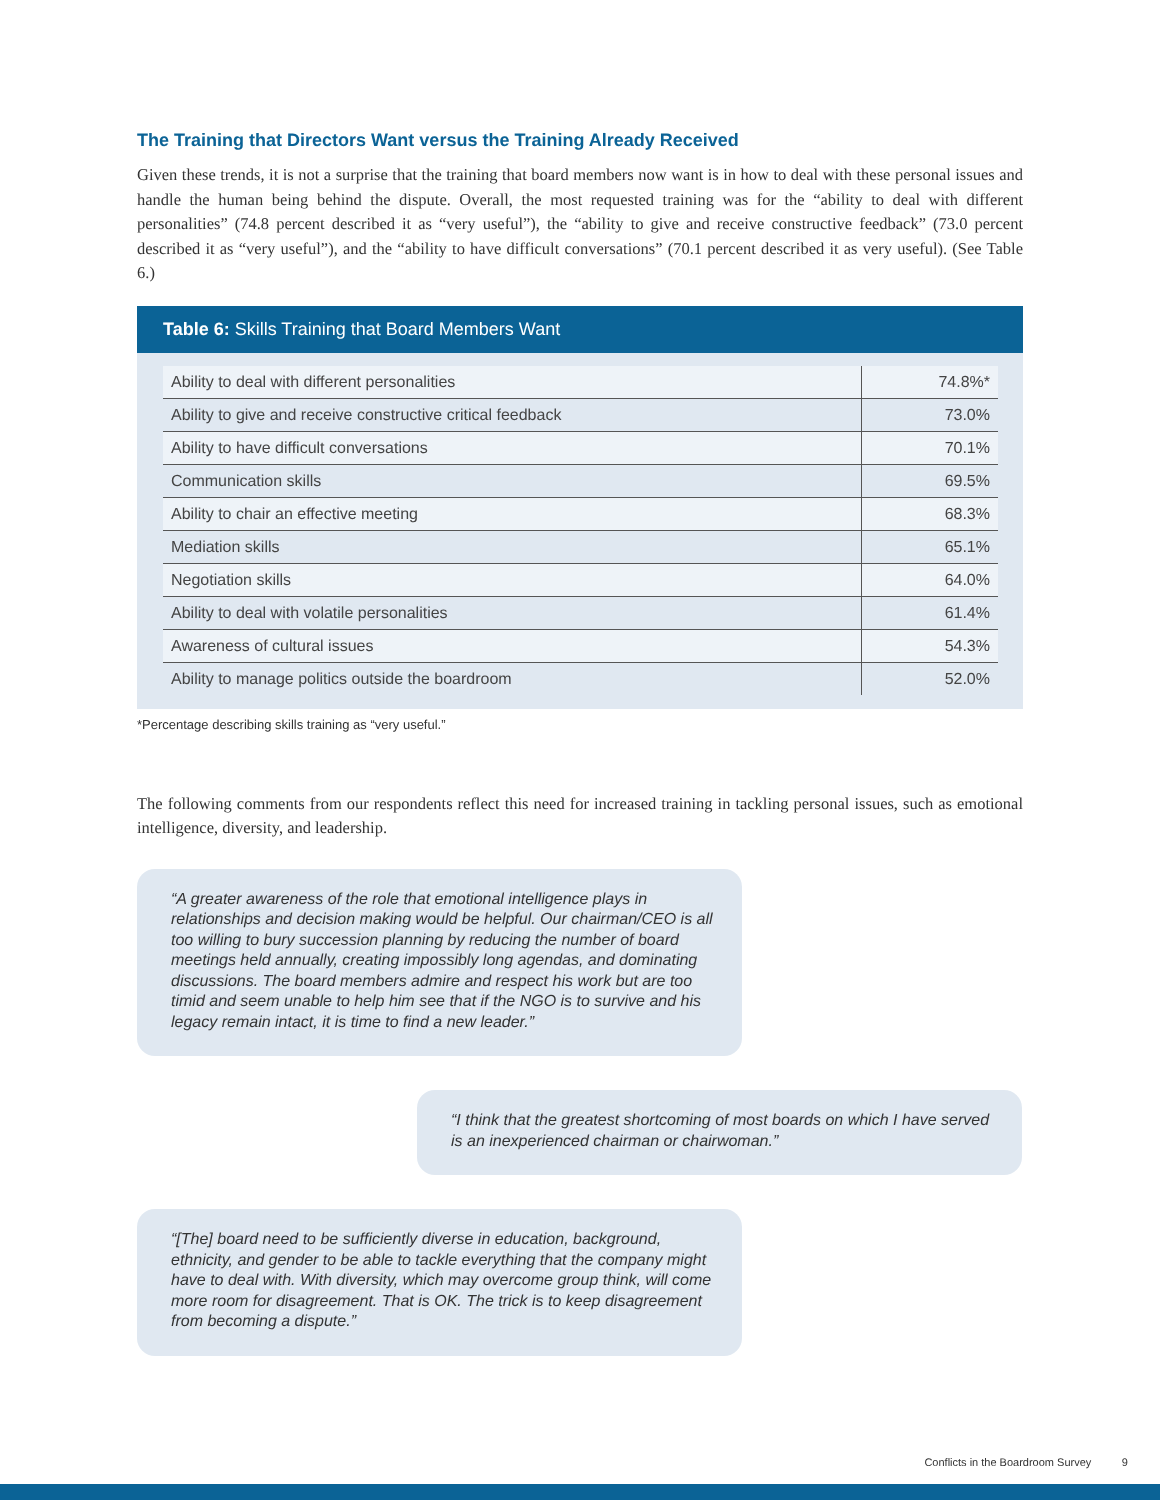The Training that Directors Want versus the Training Already Received
Given these trends, it is not a surprise that the training that board members now want is in how to deal with these personal issues and handle the human being behind the dispute. Overall, the most requested training was for the “ability to deal with different personalities” (74.8 percent described it as “very useful”), the “ability to give and receive constructive feedback” (73.0 percent described it as “very useful”), and the “ability to have difficult conversations” (70.1 percent described it as very useful). (See Table 6.)
Table 6: Skills Training that Board Members Want
| Ability to deal with different personalities | 74.8%* |
| Ability to give and receive constructive critical feedback | 73.0% |
| Ability to have difficult conversations | 70.1% |
| Communication skills | 69.5% |
| Ability to chair an effective meeting | 68.3% |
| Mediation skills | 65.1% |
| Negotiation skills | 64.0% |
| Ability to deal with volatile personalities | 61.4% |
| Awareness of cultural issues | 54.3% |
| Ability to manage politics outside the boardroom | 52.0% |
*Percentage describing skills training as “very useful.”
The following comments from our respondents reflect this need for increased training in tackling personal issues, such as emotional intelligence, diversity, and leadership.
“A greater awareness of the role that emotional intelligence plays in relationships and decision making would be helpful. Our chairman/CEO is all too willing to bury succession planning by reducing the number of board meetings held annually, creating impossibly long agendas, and dominating discussions. The board members admire and respect his work but are too timid and seem unable to help him see that if the NGO is to survive and his legacy remain intact, it is time to find a new leader.”
“I think that the greatest shortcoming of most boards on which I have served is an inexperienced chairman or chairwoman.”
“[The] board need to be sufficiently diverse in education, background, ethnicity, and gender to be able to tackle everything that the company might have to deal with. With diversity, which may overcome group think, will come more room for disagreement. That is OK. The trick is to keep disagreement from becoming a dispute.”
Conflicts in the Boardroom Survey 9